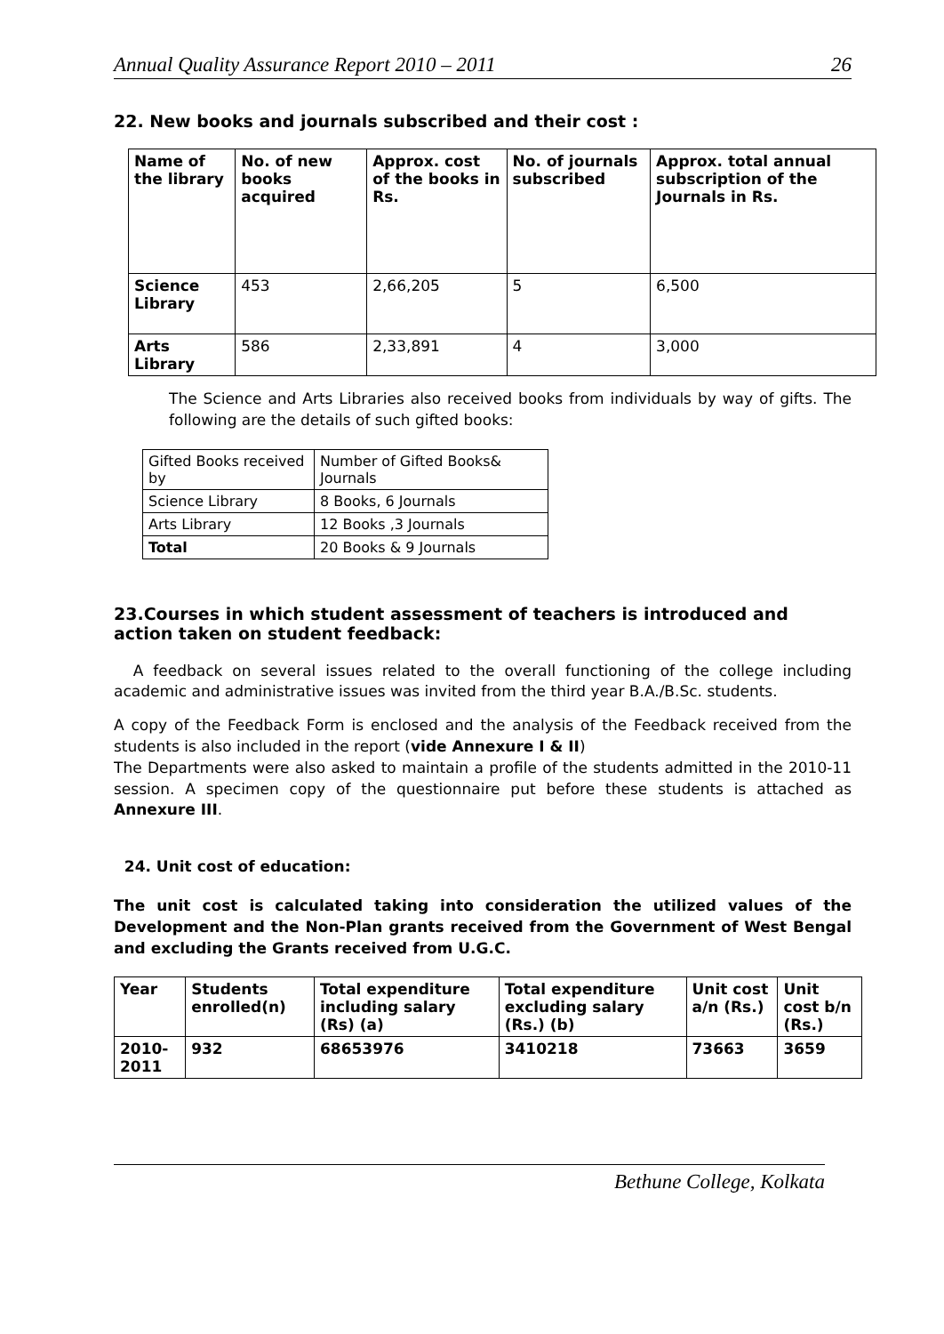Annual Quality Assurance Report 2010 – 2011 26
22. New books and journals subscribed and their cost :
| Name of the library | No. of new books acquired | Approx. cost of the books in Rs. | No. of journals subscribed | Approx. total annual subscription of the Journals in Rs. |
| --- | --- | --- | --- | --- |
| Science Library | 453 | 2,66,205 | 5 | 6,500 |
| Arts Library | 586 | 2,33,891 | 4 | 3,000 |
The Science and Arts Libraries also received books from individuals by way of gifts. The following are the details of such gifted books:
| Gifted Books received by | Number of Gifted Books& Journals |
| Science Library | 8 Books, 6 Journals |
| Arts Library | 12 Books ,3 Journals |
| Total | 20 Books & 9 Journals |
23.Courses in which student assessment of teachers is introduced and action taken on student feedback:
A feedback on several issues related to the overall functioning of the college including academic and administrative issues was invited from the third year B.A./B.Sc. students.
A copy of the Feedback Form is enclosed and the analysis of the Feedback received from the students is also included in the report (vide Annexure I & II)
The Departments were also asked to maintain a profile of the students admitted in the 2010-11 session. A specimen copy of the questionnaire put before these students is attached as Annexure III.
24. Unit cost of education:
The unit cost is calculated taking into consideration the utilized values of the Development and the Non-Plan grants received from the Government of West Bengal and excluding the Grants received from U.G.C.
| Year | Students enrolled(n) | Total expenditure including salary (Rs) (a) | Total expenditure excluding salary (Rs.) (b) | Unit cost a/n (Rs.) | Unit cost b/n (Rs.) |
| --- | --- | --- | --- | --- | --- |
| 2010-2011 | 932 | 68653976 | 3410218 | 73663 | 3659 |
Bethune College, Kolkata